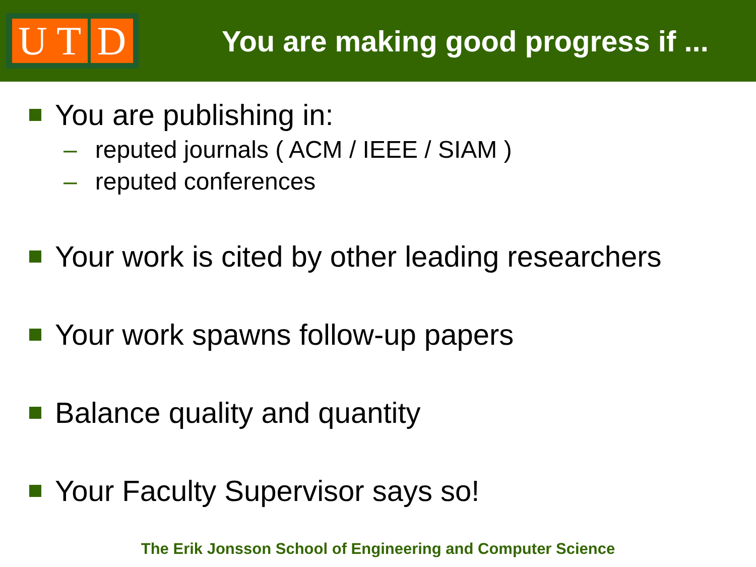U T D
You are making good progress if ...
You are publishing in:
– reputed journals ( ACM / IEEE / SIAM )
– reputed conferences
Your work is cited by other leading researchers
Your work spawns follow-up papers
Balance quality and quantity
Your Faculty Supervisor says so!
The Erik Jonsson School of Engineering and Computer Science